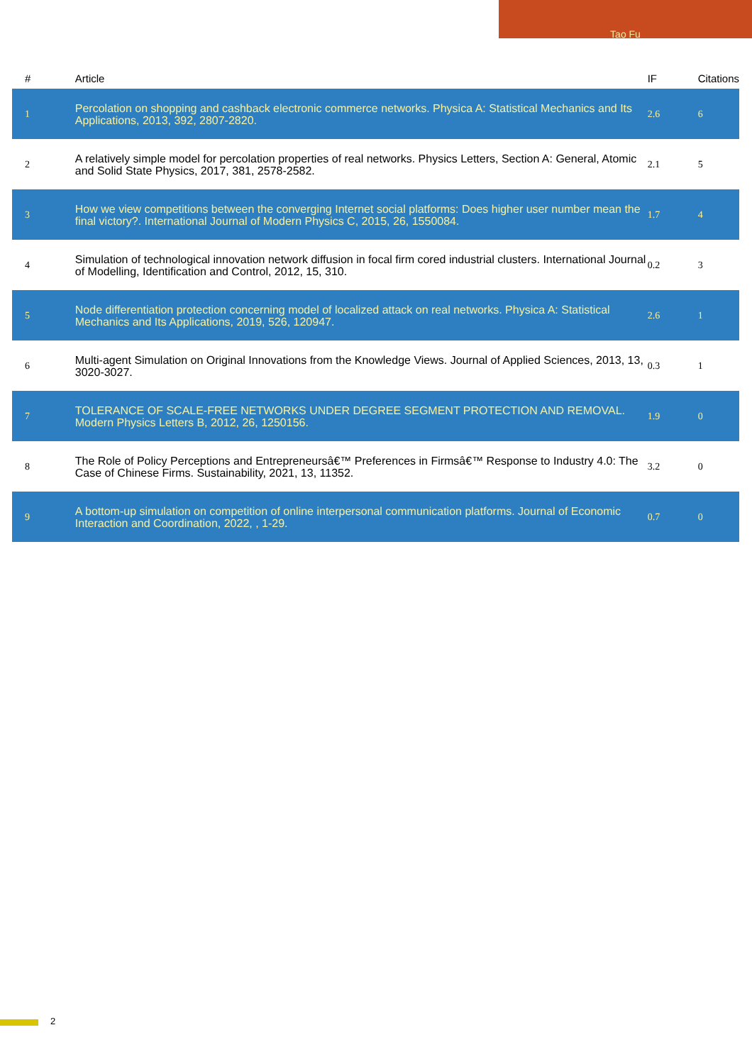Tao Fu
| # | Article | IF | Citations |
| --- | --- | --- | --- |
| 1 | Percolation on shopping and cashback electronic commerce networks. Physica A: Statistical Mechanics and Its Applications, 2013, 392, 2807-2820. | 2.6 | 6 |
| 2 | A relatively simple model for percolation properties of real networks. Physics Letters, Section A: General, Atomic and Solid State Physics, 2017, 381, 2578-2582. | 2.1 | 5 |
| 3 | How we view competitions between the converging Internet social platforms: Does higher user number mean the final victory?. International Journal of Modern Physics C, 2015, 26, 1550084. | 1.7 | 4 |
| 4 | Simulation of technological innovation network diffusion in focal firm cored industrial clusters. International Journal of Modelling, Identification and Control, 2012, 15, 310. | 0.2 | 3 |
| 5 | Node differentiation protection concerning model of localized attack on real networks. Physica A: Statistical Mechanics and Its Applications, 2019, 526, 120947. | 2.6 | 1 |
| 6 | Multi-agent Simulation on Original Innovations from the Knowledge Views. Journal of Applied Sciences, 2013, 13, 3020-3027. | 0.3 | 1 |
| 7 | TOLERANCE OF SCALE-FREE NETWORKS UNDER DEGREE SEGMENT PROTECTION AND REMOVAL. Modern Physics Letters B, 2012, 26, 1250156. | 1.9 | 0 |
| 8 | The Role of Policy Perceptions and Entrepreneursâ€™ Preferences in Firmsâ€™ Response to Industry 4.0: The Case of Chinese Firms. Sustainability, 2021, 13, 11352. | 3.2 | 0 |
| 9 | A bottom-up simulation on competition of online interpersonal communication platforms. Journal of Economic Interaction and Coordination, 2022, , 1-29. | 0.7 | 0 |
2